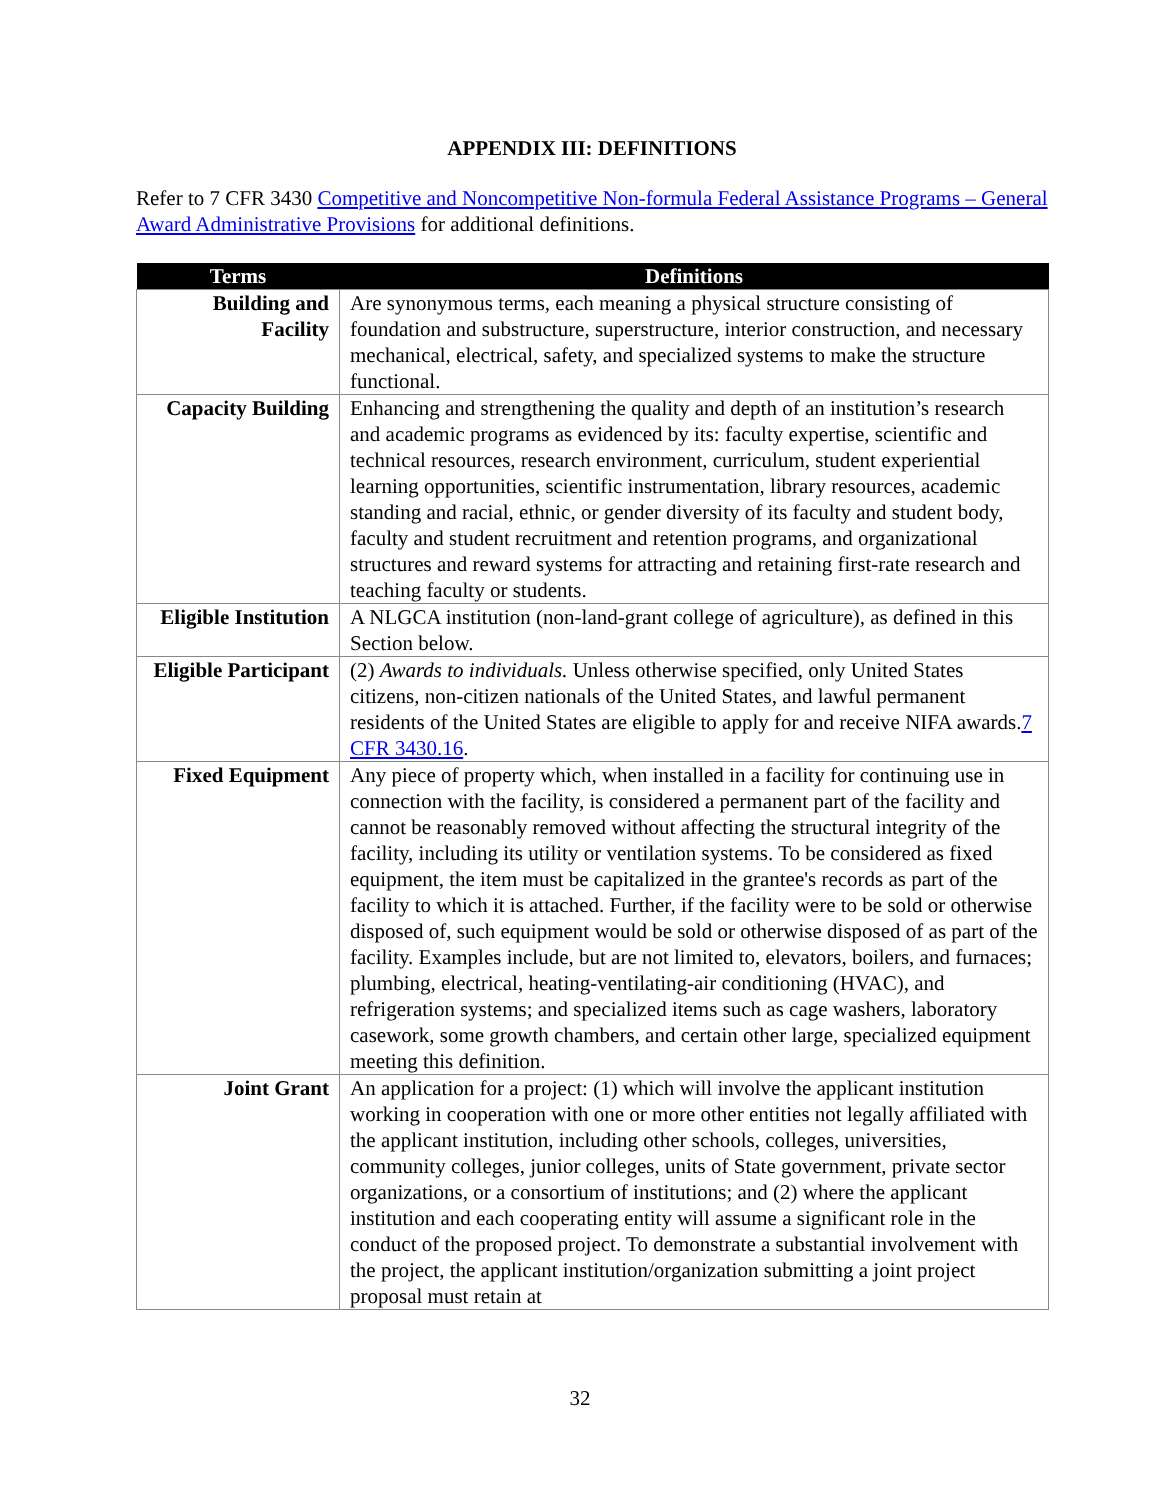APPENDIX III: DEFINITIONS
Refer to 7 CFR 3430 Competitive and Noncompetitive Non-formula Federal Assistance Programs – General Award Administrative Provisions for additional definitions.
| Terms | Definitions |
| --- | --- |
| Building and Facility | Are synonymous terms, each meaning a physical structure consisting of foundation and substructure, superstructure, interior construction, and necessary mechanical, electrical, safety, and specialized systems to make the structure functional. |
| Capacity Building | Enhancing and strengthening the quality and depth of an institution’s research and academic programs as evidenced by its: faculty expertise, scientific and technical resources, research environment, curriculum, student experiential learning opportunities, scientific instrumentation, library resources, academic standing and racial, ethnic, or gender diversity of its faculty and student body, faculty and student recruitment and retention programs, and organizational structures and reward systems for attracting and retaining first-rate research and teaching faculty or students. |
| Eligible Institution | A NLGCA institution (non-land-grant college of agriculture), as defined in this Section below. |
| Eligible Participant | (2) Awards to individuals. Unless otherwise specified, only United States citizens, non-citizen nationals of the United States, and lawful permanent residents of the United States are eligible to apply for and receive NIFA awards. 7 CFR 3430.16 . |
| Fixed Equipment | Any piece of property which, when installed in a facility for continuing use in connection with the facility, is considered a permanent part of the facility and cannot be reasonably removed without affecting the structural integrity of the facility, including its utility or ventilation systems. To be considered as fixed equipment, the item must be capitalized in the grantee's records as part of the facility to which it is attached. Further, if the facility were to be sold or otherwise disposed of, such equipment would be sold or otherwise disposed of as part of the facility. Examples include, but are not limited to, elevators, boilers, and furnaces; plumbing, electrical, heating-ventilating-air conditioning (HVAC), and refrigeration systems; and specialized items such as cage washers, laboratory casework, some growth chambers, and certain other large, specialized equipment meeting this definition. |
| Joint Grant | An application for a project: (1) which will involve the applicant institution working in cooperation with one or more other entities not legally affiliated with the applicant institution, including other schools, colleges, universities, community colleges, junior colleges, units of State government, private sector organizations, or a consortium of institutions; and (2) where the applicant institution and each cooperating entity will assume a significant role in the conduct of the proposed project. To demonstrate a substantial involvement with the project, the applicant institution/organization submitting a joint project proposal must retain at |
32